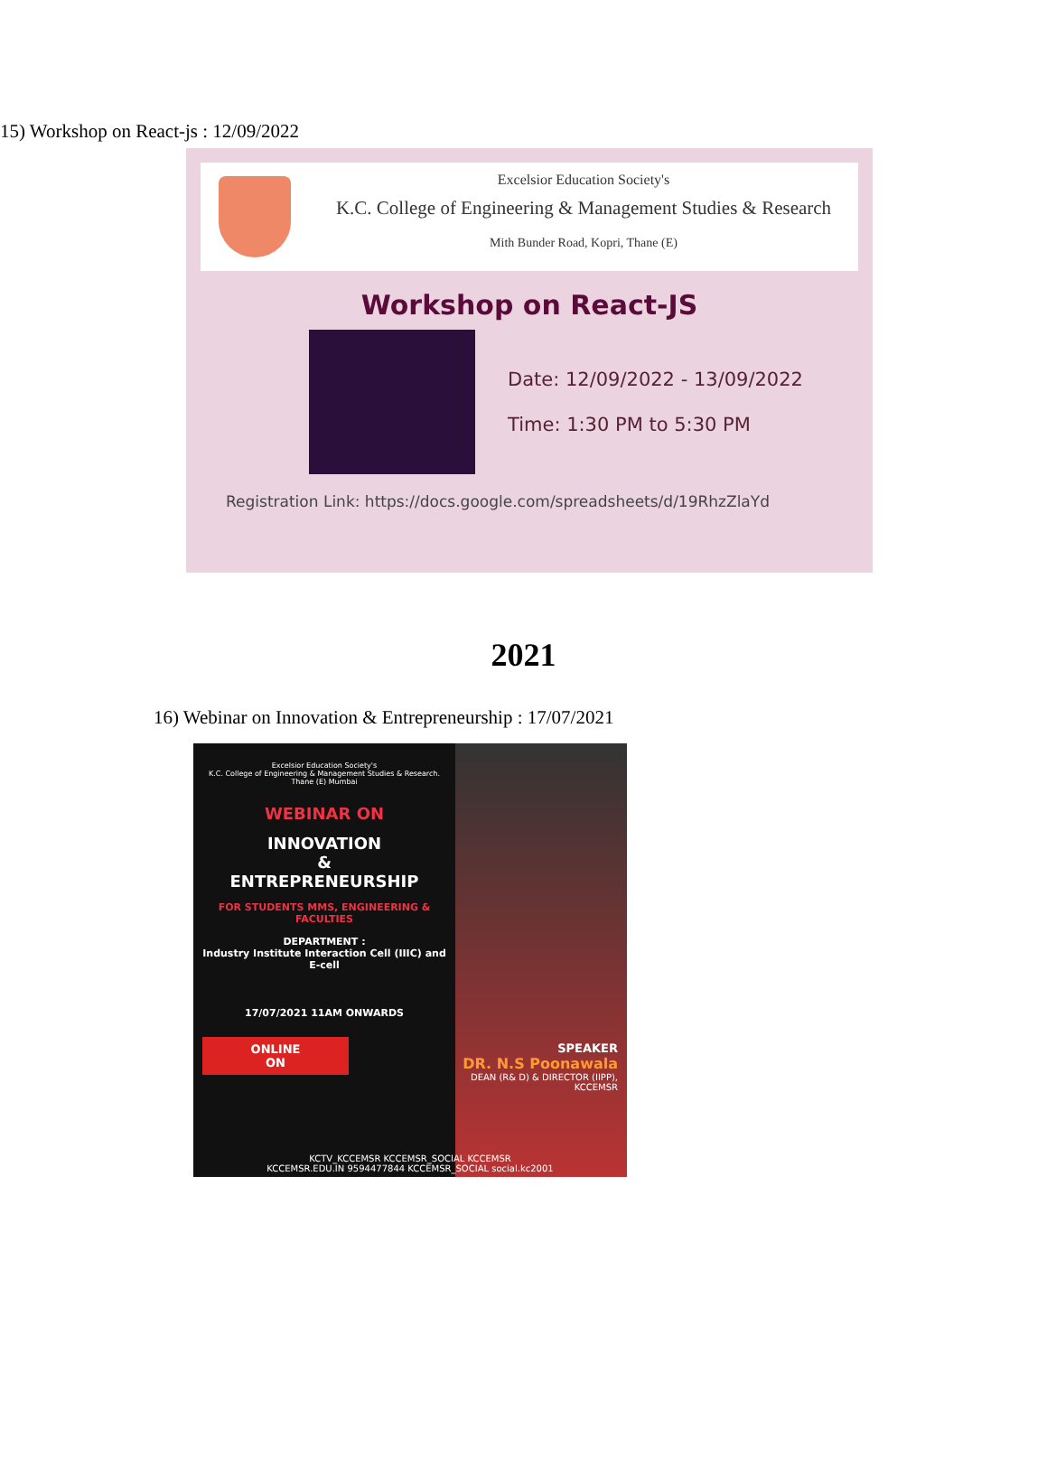15) Workshop on React-js : 12/09/2022
Excelsior Education Society's
K.C. College of Engineering & Management Studies & Research
Mith Bunder Road, Kopri, Thane (E)
Workshop on React-JS
Date: 12/09/2022 - 13/09/2022
Time: 1:30 PM to 5:30 PM
Registration Link: https://docs.google.com/spreadsheets/d/19RhzZlaYd
2021
16) Webinar on Innovation & Entrepreneurship : 17/07/2021
Excelsior Education Society's
K.C. College of Engineering & Management Studies & Research.
Thane (E) Mumbai
WEBINAR ON
INNOVATION
&
ENTREPRENEURSHIP
FOR STUDENTS MMS, ENGINEERING & FACULTIES
DEPARTMENT :
Industry Institute Interaction Cell (IIIC) and E-cell
17/07/2021 11AM ONWARDS
ONLINE
ON
SPEAKER
DR. N.S Poonawala
DEAN (R& D) & DIRECTOR (IIPP), KCCEMSR
KCTV_KCCEMSR KCCEMSR_SOCIAL KCCEMSR
KCCEMSR.EDU.IN 9594477844 KCCEMSR_SOCIAL social.kc2001